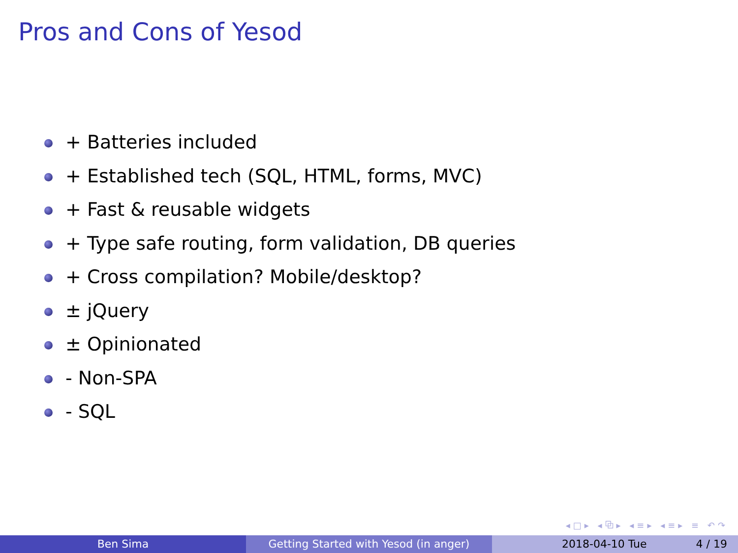Pros and Cons of Yesod
+ Batteries included
+ Established tech (SQL, HTML, forms, MVC)
+ Fast & reusable widgets
+ Type safe routing, form validation, DB queries
+ Cross compilation? Mobile/desktop?
± jQuery
± Opinionated
- Non-SPA
- SQL
◂□▸ ◂⧉▸ ◂≡▸ ◂≡▸ ≡ ↶↷
Ben Sima Getting Started with Yesod (in anger) 2018-04-10 Tue 4 / 19